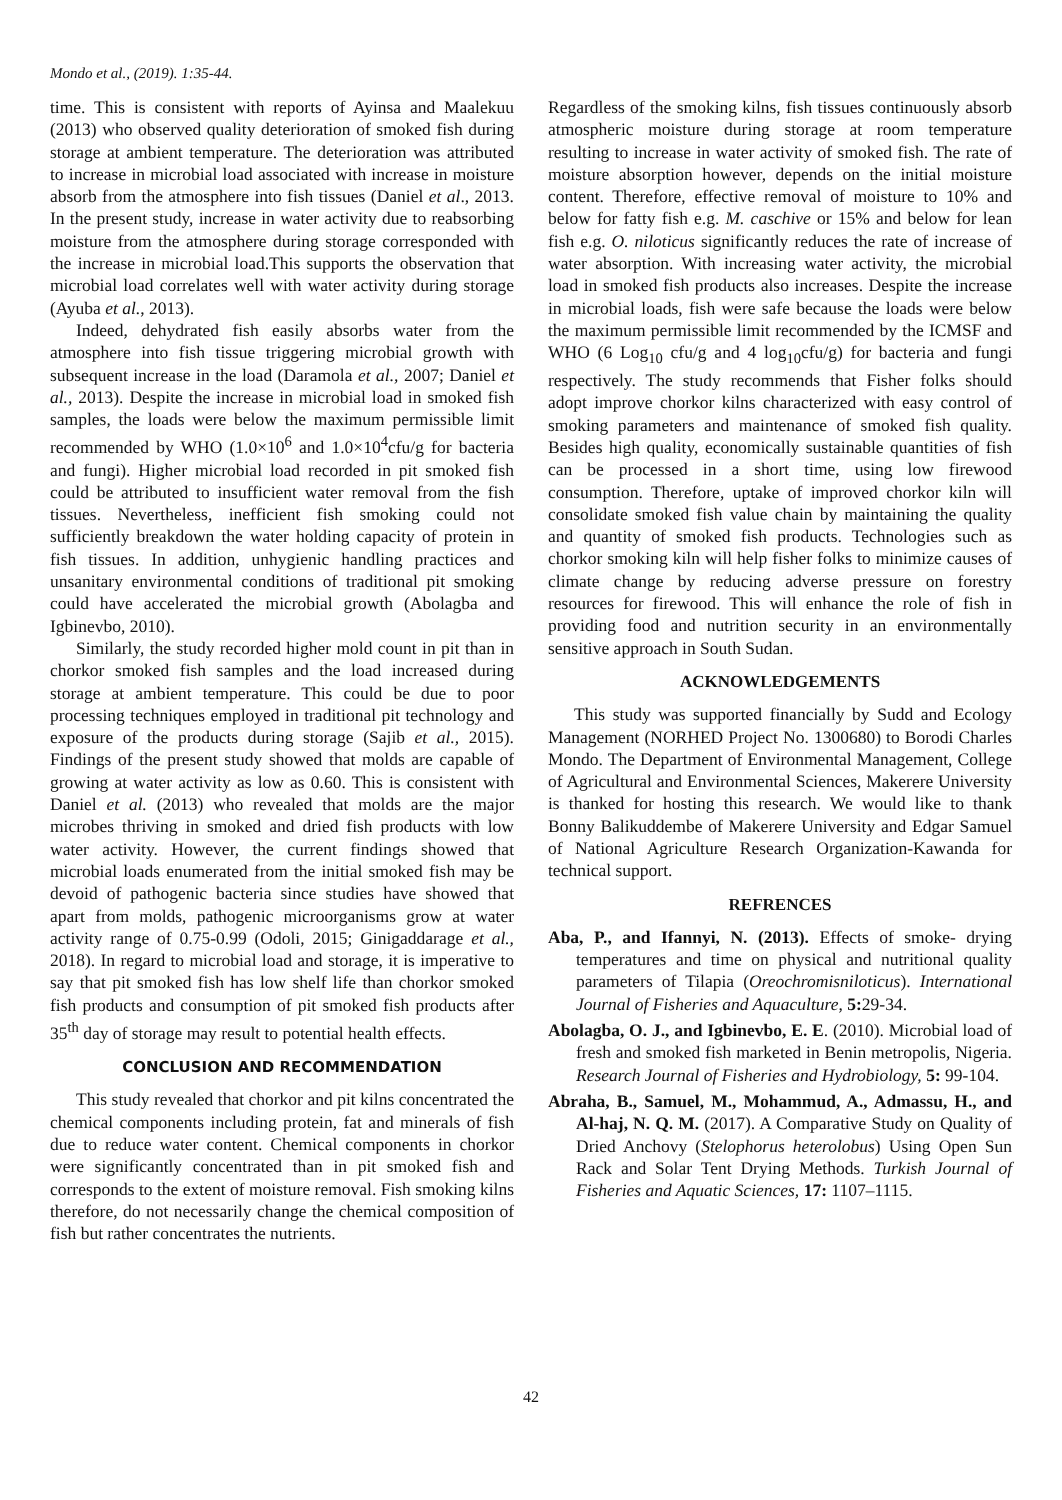Mondo et al., (2019). 1:35-44.
time. This is consistent with reports of Ayinsa and Maalekuu (2013) who observed quality deterioration of smoked fish during storage at ambient temperature. The deterioration was attributed to increase in microbial load associated with increase in moisture absorb from the atmosphere into fish tissues (Daniel et al., 2013. In the present study, increase in water activity due to reabsorbing moisture from the atmosphere during storage corresponded with the increase in microbial load.This supports the observation that microbial load correlates well with water activity during storage (Ayuba et al., 2013).
Indeed, dehydrated fish easily absorbs water from the atmosphere into fish tissue triggering microbial growth with subsequent increase in the load (Daramola et al., 2007; Daniel et al., 2013). Despite the increase in microbial load in smoked fish samples, the loads were below the maximum permissible limit recommended by WHO (1.0×10<sup>6</sup> and 1.0×10<sup>4</sup>cfu/g for bacteria and fungi). Higher microbial load recorded in pit smoked fish could be attributed to insufficient water removal from the fish tissues. Nevertheless, inefficient fish smoking could not sufficiently breakdown the water holding capacity of protein in fish tissues. In addition, unhygienic handling practices and unsanitary environmental conditions of traditional pit smoking could have accelerated the microbial growth (Abolagba and Igbinevbo, 2010).
Similarly, the study recorded higher mold count in pit than in chorkor smoked fish samples and the load increased during storage at ambient temperature. This could be due to poor processing techniques employed in traditional pit technology and exposure of the products during storage (Sajib et al., 2015). Findings of the present study showed that molds are capable of growing at water activity as low as 0.60. This is consistent with Daniel et al. (2013) who revealed that molds are the major microbes thriving in smoked and dried fish products with low water activity. However, the current findings showed that microbial loads enumerated from the initial smoked fish may be devoid of pathogenic bacteria since studies have showed that apart from molds, pathogenic microorganisms grow at water activity range of 0.75-0.99 (Odoli, 2015; Ginigaddarage et al., 2018). In regard to microbial load and storage, it is imperative to say that pit smoked fish has low shelf life than chorkor smoked fish products and consumption of pit smoked fish products after 35<sup>th</sup> day of storage may result to potential health effects.
CONCLUSION AND RECOMMENDATION
This study revealed that chorkor and pit kilns concentrated the chemical components including protein, fat and minerals of fish due to reduce water content. Chemical components in chorkor were significantly concentrated than in pit smoked fish and corresponds to the extent of moisture removal. Fish smoking kilns therefore, do not necessarily change the chemical composition of fish but rather concentrates the nutrients.
Regardless of the smoking kilns, fish tissues continuously absorb atmospheric moisture during storage at room temperature resulting to increase in water activity of smoked fish. The rate of moisture absorption however, depends on the initial moisture content. Therefore, effective removal of moisture to 10% and below for fatty fish e.g. M. caschive or 15% and below for lean fish e.g. O. niloticus significantly reduces the rate of increase of water absorption. With increasing water activity, the microbial load in smoked fish products also increases. Despite the increase in microbial loads, fish were safe because the loads were below the maximum permissible limit recommended by the ICMSF and WHO (6 Log<sub>10</sub> cfu/g and 4 log<sub>10</sub>cfu/g) for bacteria and fungi respectively. The study recommends that Fisher folks should adopt improve chorkor kilns characterized with easy control of smoking parameters and maintenance of smoked fish quality. Besides high quality, economically sustainable quantities of fish can be processed in a short time, using low firewood consumption. Therefore, uptake of improved chorkor kiln will consolidate smoked fish value chain by maintaining the quality and quantity of smoked fish products. Technologies such as chorkor smoking kiln will help fisher folks to minimize causes of climate change by reducing adverse pressure on forestry resources for firewood. This will enhance the role of fish in providing food and nutrition security in an environmentally sensitive approach in South Sudan.
ACKNOWLEDGEMENTS
This study was supported financially by Sudd and Ecology Management (NORHED Project No. 1300680) to Borodi Charles Mondo. The Department of Environmental Management, College of Agricultural and Environmental Sciences, Makerere University is thanked for hosting this research. We would like to thank Bonny Balikuddembe of Makerere University and Edgar Samuel of National Agriculture Research Organization-Kawanda for technical support.
REFRENCES
Aba, P., and Ifannyi, N. (2013). Effects of smoke- drying temperatures and time on physical and nutritional quality parameters of Tilapia (Oreochromisniloticus). International Journal of Fisheries and Aquaculture, 5: 29-34.
Abolagba, O. J., and Igbinevbo, E. E. (2010). Microbial load of fresh and smoked fish marketed in Benin metropolis, Nigeria. Research Journal of Fisheries and Hydrobiology, 5: 99-104.
Abraha, B., Samuel, M., Mohammud, A., Admassu, H., and Al-haj, N. Q. M. (2017). A Comparative Study on Quality of Dried Anchovy (Stelophorus heterolobus) Using Open Sun Rack and Solar Tent Drying Methods. Turkish Journal of Fisheries and Aquatic Sciences, 17: 1107–1115.
42